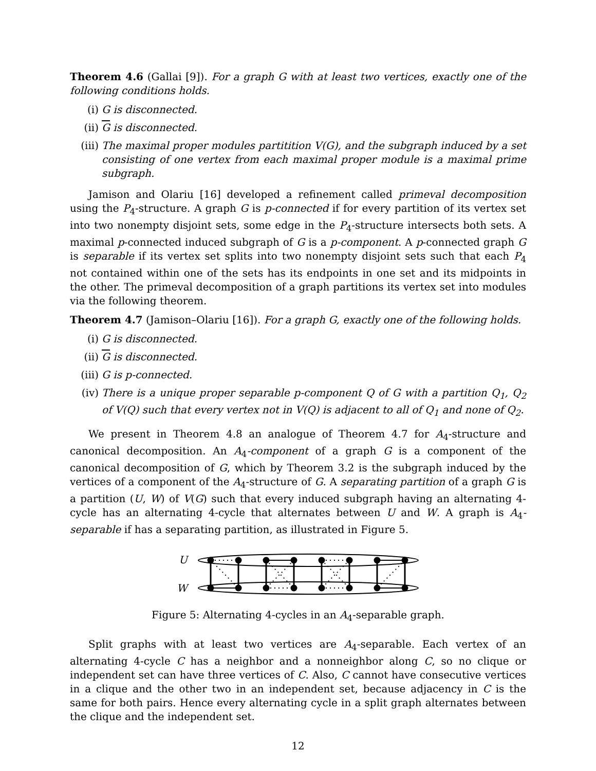Theorem 4.6 (Gallai [9]). For a graph G with at least two vertices, exactly one of the following conditions holds.
(i) G is disconnected.
(ii) G is disconnected.
(iii) The maximal proper modules partitition V(G), and the subgraph induced by a set consisting of one vertex from each maximal proper module is a maximal prime subgraph.
Jamison and Olariu [16] developed a refinement called primeval decomposition using the P<sub>4</sub>-structure. A graph G is p-connected if for every partition of its vertex set into two nonempty disjoint sets, some edge in the P<sub>4</sub>-structure intersects both sets. A maximal p-connected induced subgraph of G is a p-component. A p-connected graph G is separable if its vertex set splits into two nonempty disjoint sets such that each P<sub>4</sub> not contained within one of the sets has its endpoints in one set and its midpoints in the other. The primeval decomposition of a graph partitions its vertex set into modules via the following theorem.
Theorem 4.7 (Jamison–Olariu [16]). For a graph G, exactly one of the following holds.
(i) G is disconnected.
(ii) G is disconnected.
(iii) G is p-connected.
(iv) There is a unique proper separable p-component Q of G with a partition Q<sub>1</sub>, Q<sub>2</sub> of V(Q) such that every vertex not in V(Q) is adjacent to all of Q<sub>1</sub> and none of Q<sub>2</sub>.
We present in Theorem 4.8 an analogue of Theorem 4.7 for A<sub>4</sub>-structure and canonical decomposition. An A<sub>4</sub>-component of a graph G is a component of the canonical decomposition of G, which by Theorem 3.2 is the subgraph induced by the vertices of a component of the A<sub>4</sub>-structure of G. A separating partition of a graph G is a partition (U, W) of V(G) such that every induced subgraph having an alternating 4-cycle has an alternating 4-cycle that alternates between U and W. A graph is A<sub>4</sub>-separable if has a separating partition, as illustrated in Figure 5.
U
W
Figure 5: Alternating 4-cycles in an A<sub>4</sub>-separable graph.
Split graphs with at least two vertices are A<sub>4</sub>-separable. Each vertex of an alternating 4-cycle C has a neighbor and a nonneighbor along C, so no clique or independent set can have three vertices of C. Also, C cannot have consecutive vertices in a clique and the other two in an independent set, because adjacency in C is the same for both pairs. Hence every alternating cycle in a split graph alternates between the clique and the independent set.
12